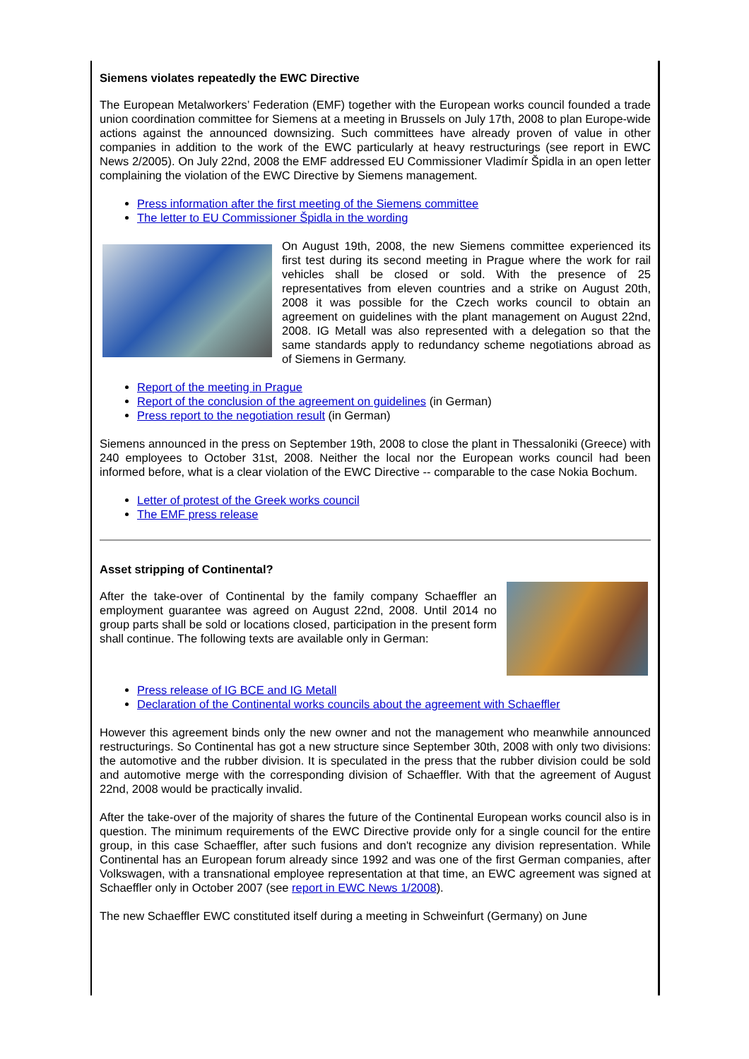Siemens violates repeatedly the EWC Directive
The European Metalworkers’ Federation (EMF) together with the European works council founded a trade union coordination committee for Siemens at a meeting in Brussels on July 17th, 2008 to plan Europe-wide actions against the announced downsizing. Such committees have already proven of value in other companies in addition to the work of the EWC particularly at heavy restructurings (see report in EWC News 2/2005). On July 22nd, 2008 the EMF addressed EU Commissioner Vladimír Špidla in an open letter complaining the violation of the EWC Directive by Siemens management.
Press information after the first meeting of the Siemens committee
The letter to EU Commissioner Špidla in the wording
On August 19th, 2008, the new Siemens committee experienced its first test during its second meeting in Prague where the work for rail vehicles shall be closed or sold. With the presence of 25 representatives from eleven countries and a strike on August 20th, 2008 it was possible for the Czech works council to obtain an agreement on guidelines with the plant management on August 22nd, 2008. IG Metall was also represented with a delegation so that the same standards apply to redundancy scheme negotiations abroad as of Siemens in Germany.
Report of the meeting in Prague
Report of the conclusion of the agreement on guidelines (in German)
Press report to the negotiation result (in German)
Siemens announced in the press on September 19th, 2008 to close the plant in Thessaloniki (Greece) with 240 employees to October 31st, 2008. Neither the local nor the European works council had been informed before, what is a clear violation of the EWC Directive -- comparable to the case Nokia Bochum.
Letter of protest of the Greek works council
The EMF press release
Asset stripping of Continental?
After the take-over of Continental by the family company Schaeffler an employment guarantee was agreed on August 22nd, 2008. Until 2014 no group parts shall be sold or locations closed, participation in the present form shall continue. The following texts are available only in German:
Press release of IG BCE and IG Metall
Declaration of the Continental works councils about the agreement with Schaeffler
However this agreement binds only the new owner and not the management who meanwhile announced restructurings. So Continental has got a new structure since September 30th, 2008 with only two divisions: the automotive and the rubber division. It is speculated in the press that the rubber division could be sold and automotive merge with the corresponding division of Schaeffler. With that the agreement of August 22nd, 2008 would be practically invalid.
After the take-over of the majority of shares the future of the Continental European works council also is in question. The minimum requirements of the EWC Directive provide only for a single council for the entire group, in this case Schaeffler, after such fusions and don't recognize any division representation. While Continental has an European forum already since 1992 and was one of the first German companies, after Volkswagen, with a transnational employee representation at that time, an EWC agreement was signed at Schaeffler only in October 2007 (see report in EWC News 1/2008).
The new Schaeffler EWC constituted itself during a meeting in Schweinfurt (Germany) on June